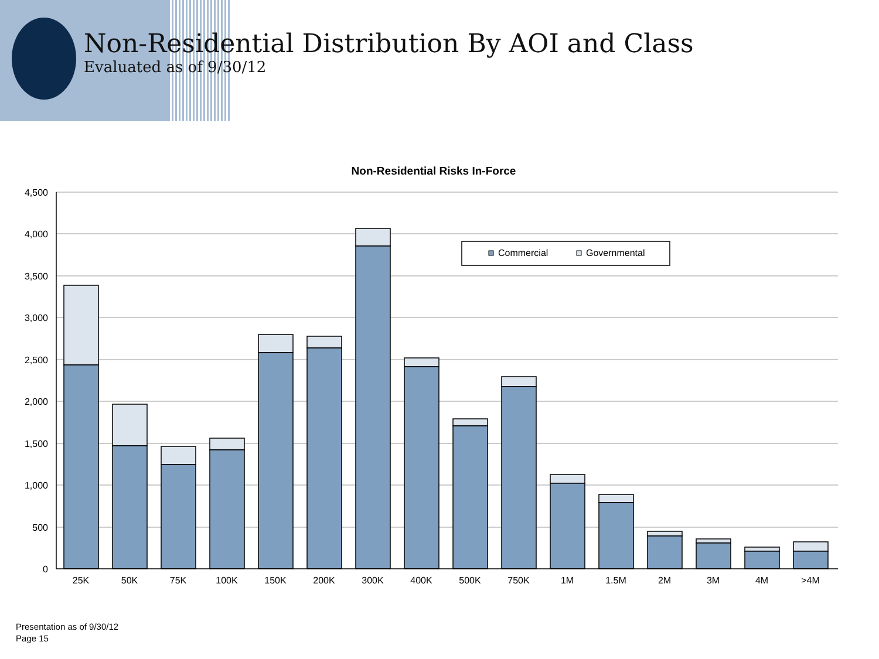Non-Residential Distribution By AOI and Class
Evaluated as of 9/30/12
Non-Residential Risks In-Force
4,500
4,000
3,500
3,000
2,500
2,000
1,500
1,000
500
0
25K
50K
75K
100K
150K
200K
300K
400K
500K
750K
1M
1.5M
2M
3M
4M
>4M
Commercial
Governmental
Presentation as of 9/30/12
Page 15